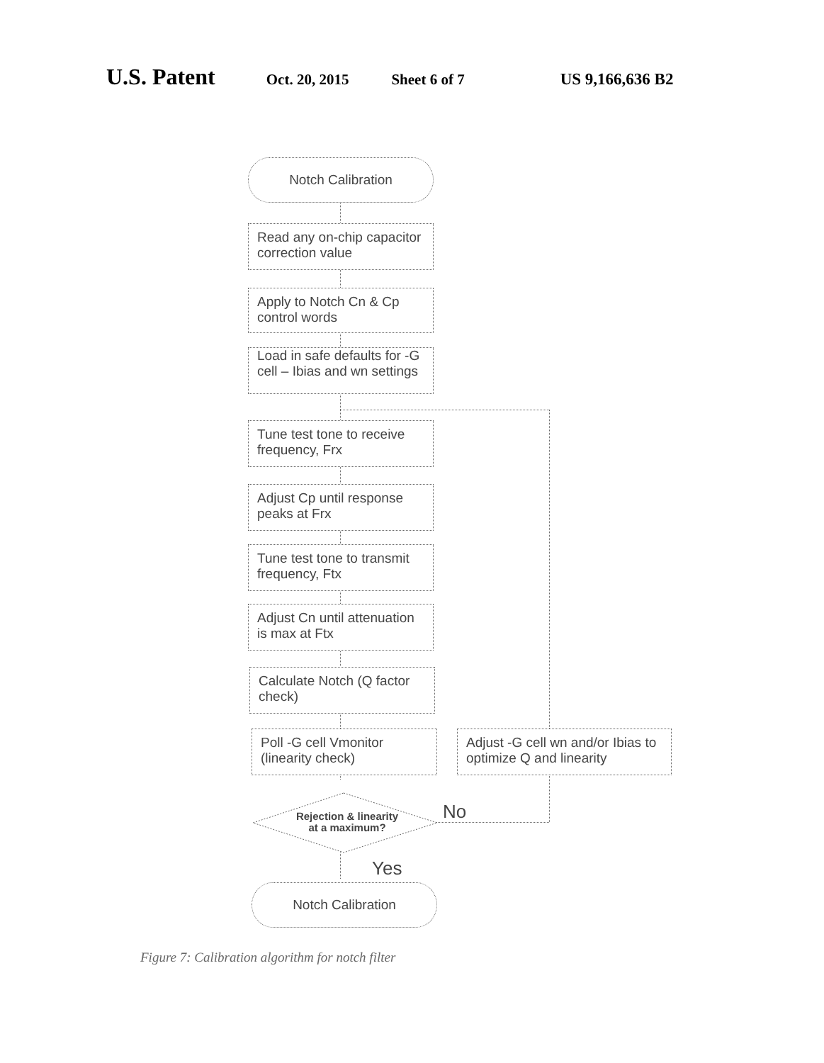U.S. Patent Oct. 20, 2015 Sheet 6 of 7 US 9,166,636 B2
Notch Calibration
Read any on-chip capacitor correction value
Apply to Notch Cn & Cp control words
Load in safe defaults for -G cell – Ibias and wn settings
Tune test tone to receive frequency, Frx
Adjust Cp until response peaks at Frx
Tune test tone to transmit frequency, Ftx
Adjust Cn until attenuation is max at Ftx
Calculate Notch (Q factor check)
Poll -G cell Vmonitor (linearity check)
Adjust -G cell wn and/or Ibias to optimize Q and linearity
Rejection & linearity
at a maximum?
No
Yes
Notch Calibration
Figure 7: Calibration algorithm for notch filter